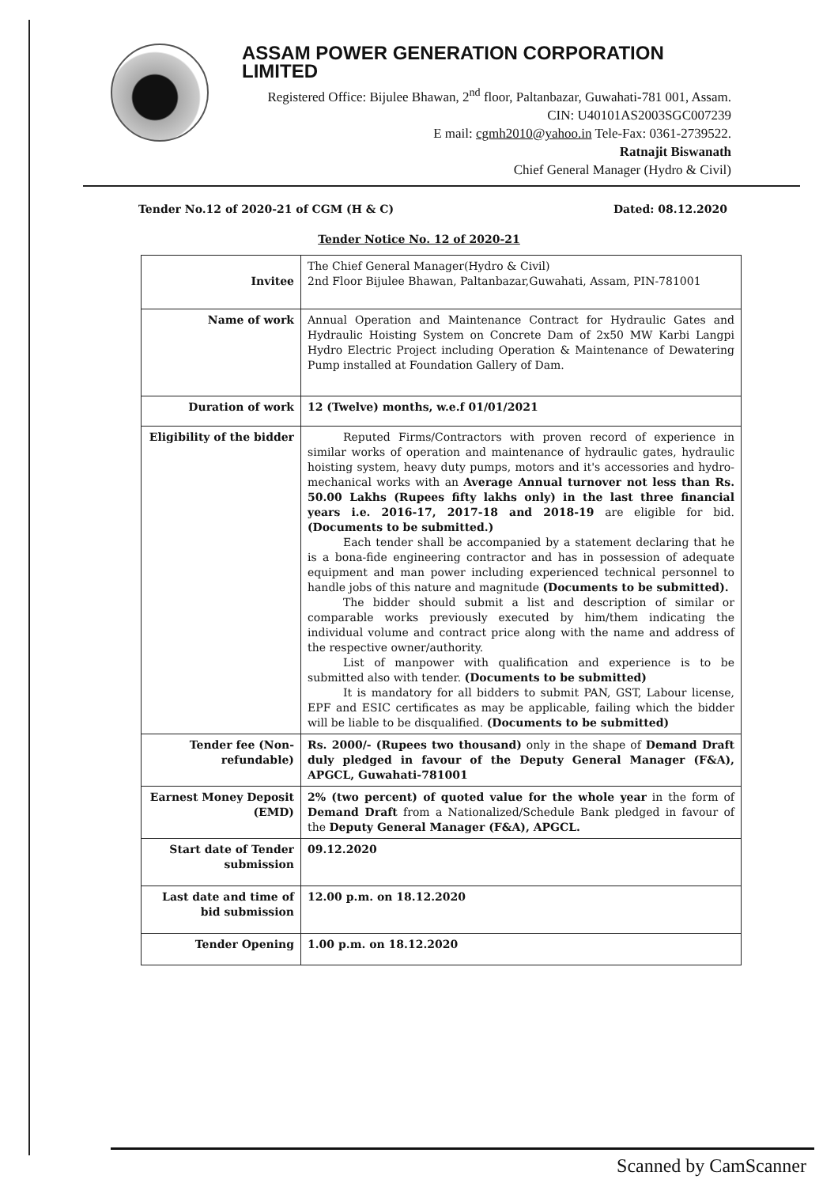ASSAM POWER GENERATION CORPORATION LIMITED
Registered Office: Bijulee Bhawan, 2<sup>nd</sup> floor, Paltanbazar, Guwahati-781 001, Assam.
CIN: U40101AS2003SGC007239
E mail: cgmh2010@yahoo.in Tele-Fax: 0361-2739522.
Ratnajit Biswanath
Chief General Manager (Hydro & Civil)
Tender No.12 of 2020-21 of CGM (H & C) Dated: 08.12.2020
Tender Notice No. 12 of 2020-21
| Invitee | The Chief General Manager(Hydro & Civil) 2nd Floor Bijulee Bhawan, Paltanbazar,Guwahati, Assam, PIN-781001 |
| Name of work | Annual Operation and Maintenance Contract for Hydraulic Gates and Hydraulic Hoisting System on Concrete Dam of 2x50 MW Karbi Langpi Hydro Electric Project including Operation & Maintenance of Dewatering Pump installed at Foundation Gallery of Dam. |
| Duration of work | 12 (Twelve) months, w.e.f 01/01/2021 |
| Eligibility of the bidder | Reputed Firms/Contractors with proven record of experience in similar works of operation and maintenance of hydraulic gates, hydraulic hoisting system, heavy duty pumps, motors and it's accessories and hydro-mechanical works with an Average Annual turnover not less than Rs. 50.00 Lakhs (Rupees fifty lakhs only) in the last three financial years i.e. 2016-17, 2017-18 and 2018-19 are eligible for bid. (Documents to be submitted.) Each tender shall be accompanied by a statement declaring that he is a bona-fide engineering contractor and has in possession of adequate equipment and man power including experienced technical personnel to handle jobs of this nature and magnitude (Documents to be submitted). The bidder should submit a list and description of similar or comparable works previously executed by him/them indicating the individual volume and contract price along with the name and address of the respective owner/authority. List of manpower with qualification and experience is to be submitted also with tender. (Documents to be submitted) It is mandatory for all bidders to submit PAN, GST, Labour license, EPF and ESIC certificates as may be applicable, failing which the bidder will be liable to be disqualified. (Documents to be submitted) |
| Tender fee (Non-refundable) | Rs. 2000/- (Rupees two thousand) only in the shape of Demand Draft duly pledged in favour of the Deputy General Manager (F&A), APGCL, Guwahati-781001 |
| Earnest Money Deposit (EMD) | 2% (two percent) of quoted value for the whole year in the form of Demand Draft from a Nationalized/Schedule Bank pledged in favour of the Deputy General Manager (F&A), APGCL. |
| Start date of Tender submission | 09.12.2020 |
| Last date and time of bid submission | 12.00 p.m. on 18.12.2020 |
| Tender Opening | 1.00 p.m. on 18.12.2020 |
Scanned by CamScanner